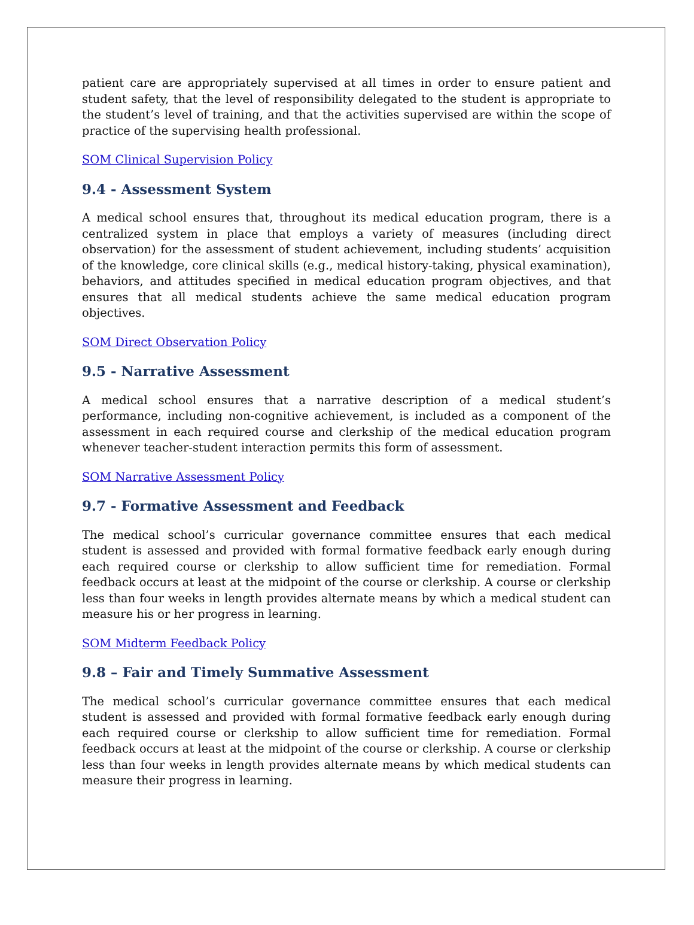patient care are appropriately supervised at all times in order to ensure patient and student safety, that the level of responsibility delegated to the student is appropriate to the student’s level of training, and that the activities supervised are within the scope of practice of the supervising health professional.
SOM Clinical Supervision Policy
9.4 - Assessment System
A medical school ensures that, throughout its medical education program, there is a centralized system in place that employs a variety of measures (including direct observation) for the assessment of student achievement, including students’ acquisition of the knowledge, core clinical skills (e.g., medical history-taking, physical examination), behaviors, and attitudes specified in medical education program objectives, and that ensures that all medical students achieve the same medical education program objectives.
SOM Direct Observation Policy
9.5 - Narrative Assessment
A medical school ensures that a narrative description of a medical student’s performance, including non-cognitive achievement, is included as a component of the assessment in each required course and clerkship of the medical education program whenever teacher-student interaction permits this form of assessment.
SOM Narrative Assessment Policy
9.7 - Formative Assessment and Feedback
The medical school’s curricular governance committee ensures that each medical student is assessed and provided with formal formative feedback early enough during each required course or clerkship to allow sufficient time for remediation. Formal feedback occurs at least at the midpoint of the course or clerkship. A course or clerkship less than four weeks in length provides alternate means by which a medical student can measure his or her progress in learning.
SOM Midterm Feedback Policy
9.8 – Fair and Timely Summative Assessment
The medical school’s curricular governance committee ensures that each medical student is assessed and provided with formal formative feedback early enough during each required course or clerkship to allow sufficient time for remediation. Formal feedback occurs at least at the midpoint of the course or clerkship. A course or clerkship less than four weeks in length provides alternate means by which medical students can measure their progress in learning.